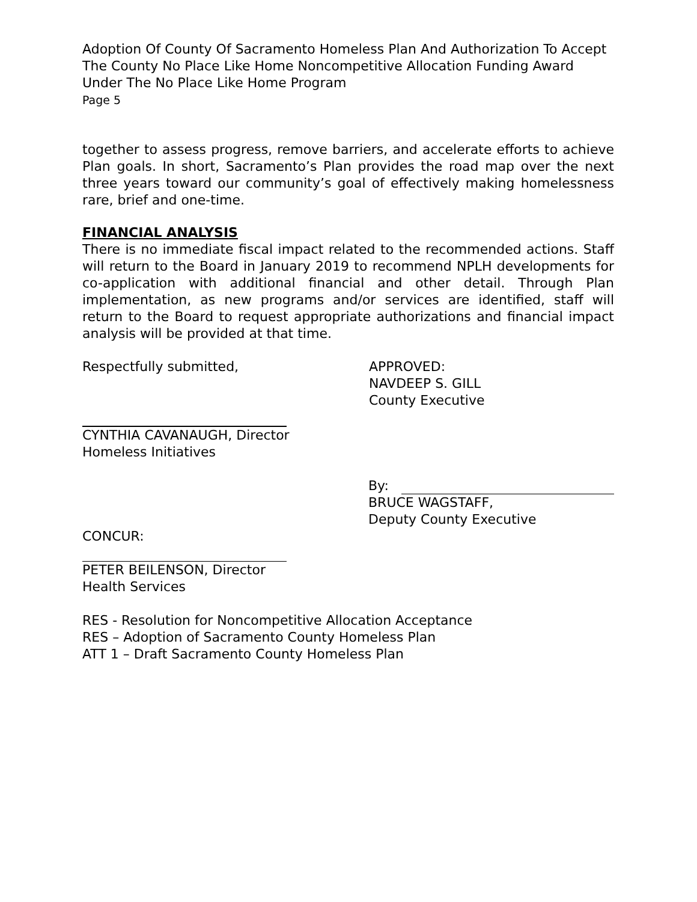Adoption Of County Of Sacramento Homeless Plan And Authorization To Accept The County No Place Like Home Noncompetitive Allocation Funding Award Under The No Place Like Home Program
Page 5
together to assess progress, remove barriers, and accelerate efforts to achieve Plan goals. In short, Sacramento’s Plan provides the road map over the next three years toward our community’s goal of effectively making homelessness rare, brief and one-time.
FINANCIAL ANALYSIS
There is no immediate fiscal impact related to the recommended actions. Staff will return to the Board in January 2019 to recommend NPLH developments for co-application with additional financial and other detail. Through Plan implementation, as new programs and/or services are identified, staff will return to the Board to request appropriate authorizations and financial impact analysis will be provided at that time.
Respectfully submitted, APPROVED:
NAVDEEP S. GILL
County Executive
CYNTHIA CAVANAUGH, Director
Homeless Initiatives
By:
BRUCE WAGSTAFF,
Deputy County Executive
CONCUR:
PETER BEILENSON, Director
Health Services
RES - Resolution for Noncompetitive Allocation Acceptance
RES – Adoption of Sacramento County Homeless Plan
ATT 1 – Draft Sacramento County Homeless Plan